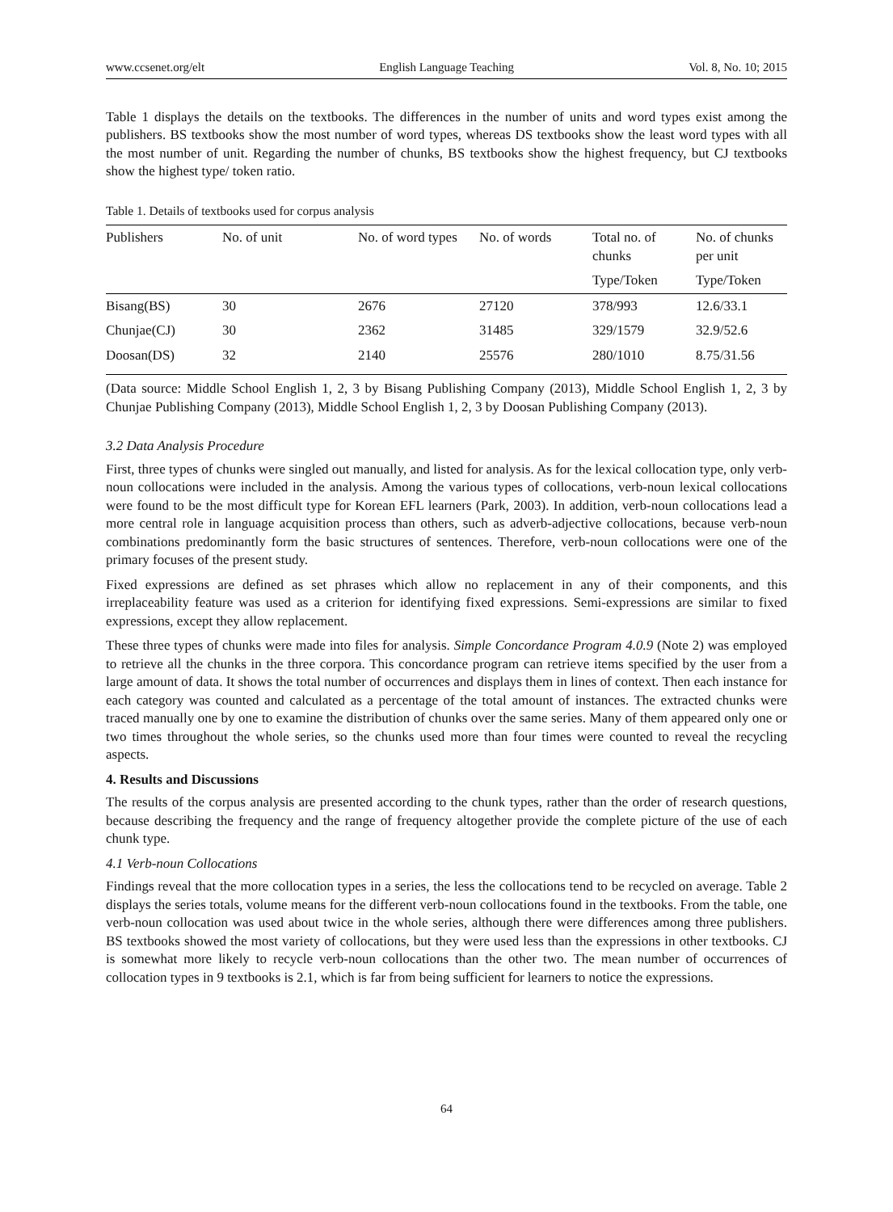www.ccsenet.org/elt English Language Teaching Vol. 8, No. 10; 2015
Table 1 displays the details on the textbooks. The differences in the number of units and word types exist among the publishers. BS textbooks show the most number of word types, whereas DS textbooks show the least word types with all the most number of unit. Regarding the number of chunks, BS textbooks show the highest frequency, but CJ textbooks show the highest type/ token ratio.
Table 1. Details of textbooks used for corpus analysis
| Publishers | No. of unit | No. of word types | No. of words | Total no. of chunks | No. of chunks per unit |
| --- | --- | --- | --- | --- | --- |
| | | | | Type/Token | Type/Token |
| Bisang(BS) | 30 | 2676 | 27120 | 378/993 | 12.6/33.1 |
| Chunjae(CJ) | 30 | 2362 | 31485 | 329/1579 | 32.9/52.6 |
| Doosan(DS) | 32 | 2140 | 25576 | 280/1010 | 8.75/31.56 |
(Data source: Middle School English 1, 2, 3 by Bisang Publishing Company (2013), Middle School English 1, 2, 3 by Chunjae Publishing Company (2013), Middle School English 1, 2, 3 by Doosan Publishing Company (2013).
3.2 Data Analysis Procedure
First, three types of chunks were singled out manually, and listed for analysis. As for the lexical collocation type, only verb-noun collocations were included in the analysis. Among the various types of collocations, verb-noun lexical collocations were found to be the most difficult type for Korean EFL learners (Park, 2003). In addition, verb-noun collocations lead a more central role in language acquisition process than others, such as adverb-adjective collocations, because verb-noun combinations predominantly form the basic structures of sentences. Therefore, verb-noun collocations were one of the primary focuses of the present study.
Fixed expressions are defined as set phrases which allow no replacement in any of their components, and this irreplaceability feature was used as a criterion for identifying fixed expressions. Semi-expressions are similar to fixed expressions, except they allow replacement.
These three types of chunks were made into files for analysis. Simple Concordance Program 4.0.9 (Note 2) was employed to retrieve all the chunks in the three corpora. This concordance program can retrieve items specified by the user from a large amount of data. It shows the total number of occurrences and displays them in lines of context. Then each instance for each category was counted and calculated as a percentage of the total amount of instances. The extracted chunks were traced manually one by one to examine the distribution of chunks over the same series. Many of them appeared only one or two times throughout the whole series, so the chunks used more than four times were counted to reveal the recycling aspects.
4. Results and Discussions
The results of the corpus analysis are presented according to the chunk types, rather than the order of research questions, because describing the frequency and the range of frequency altogether provide the complete picture of the use of each chunk type.
4.1 Verb-noun Collocations
Findings reveal that the more collocation types in a series, the less the collocations tend to be recycled on average. Table 2 displays the series totals, volume means for the different verb-noun collocations found in the textbooks. From the table, one verb-noun collocation was used about twice in the whole series, although there were differences among three publishers. BS textbooks showed the most variety of collocations, but they were used less than the expressions in other textbooks. CJ is somewhat more likely to recycle verb-noun collocations than the other two. The mean number of occurrences of collocation types in 9 textbooks is 2.1, which is far from being sufficient for learners to notice the expressions.
64